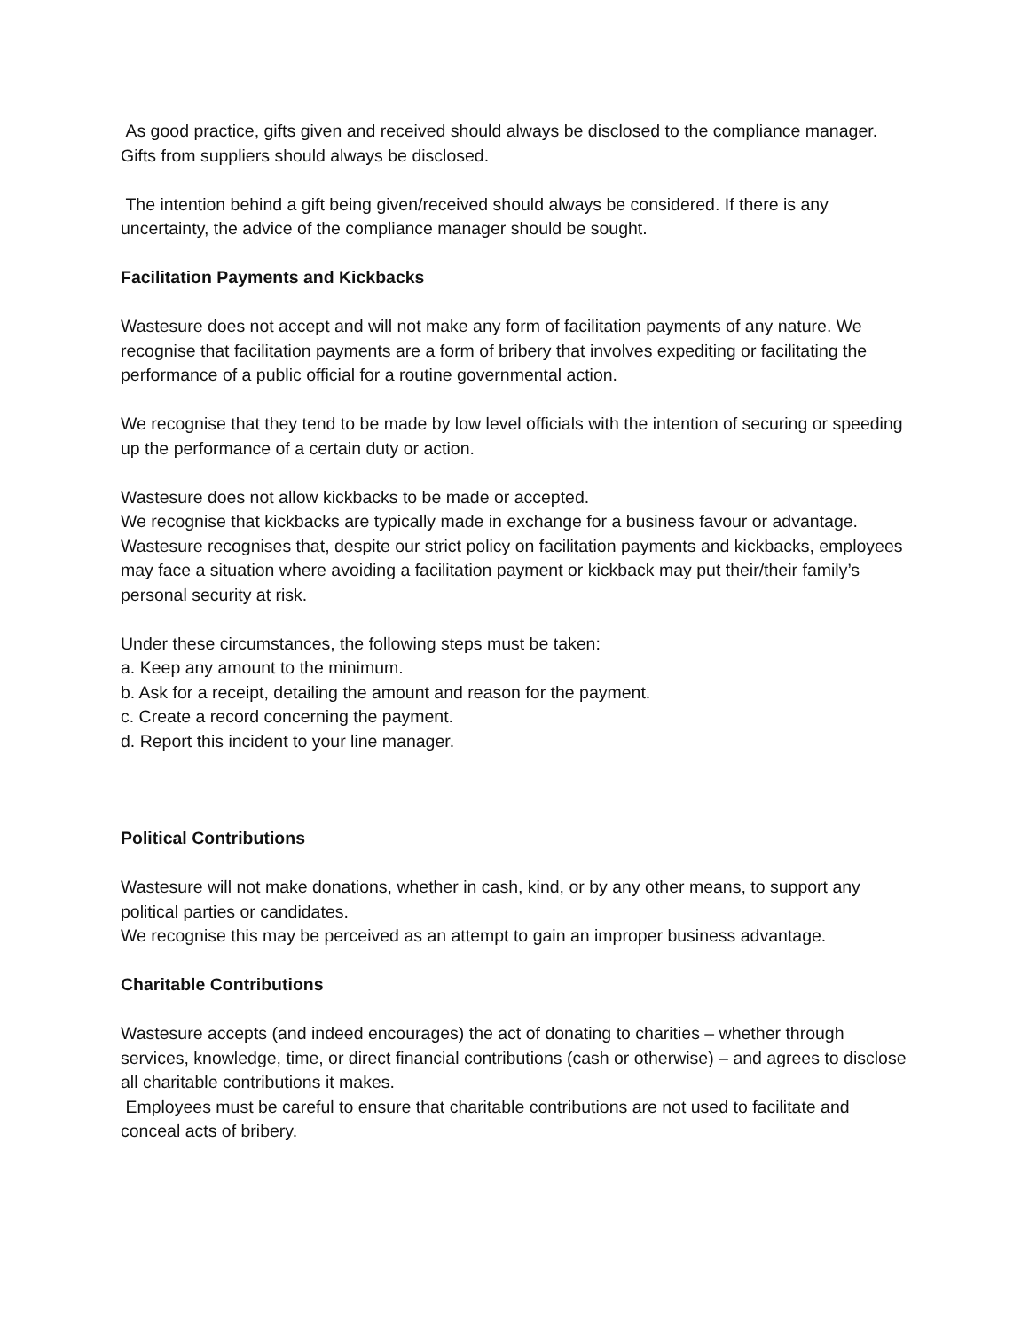As good practice, gifts given and received should always be disclosed to the compliance manager.
Gifts from suppliers should always be disclosed.
The intention behind a gift being given/received should always be considered. If there is any uncertainty, the advice of the compliance manager should be sought.
Facilitation Payments and Kickbacks
Wastesure does not accept and will not make any form of facilitation payments of any nature. We recognise that facilitation payments are a form of bribery that involves expediting or facilitating the performance of a public official for a routine governmental action.
We recognise that they tend to be made by low level officials with the intention of securing or speeding up the performance of a certain duty or action.
Wastesure does not allow kickbacks to be made or accepted.
We recognise that kickbacks are typically made in exchange for a business favour or advantage.
Wastesure recognises that, despite our strict policy on facilitation payments and kickbacks, employees may face a situation where avoiding a facilitation payment or kickback may put their/their family’s personal security at risk.
Under these circumstances, the following steps must be taken:
a. Keep any amount to the minimum.
b. Ask for a receipt, detailing the amount and reason for the payment.
c. Create a record concerning the payment.
d. Report this incident to your line manager.
Political Contributions
Wastesure will not make donations, whether in cash, kind, or by any other means, to support any political parties or candidates.
We recognise this may be perceived as an attempt to gain an improper business advantage.
Charitable Contributions
Wastesure accepts (and indeed encourages) the act of donating to charities – whether through services, knowledge, time, or direct financial contributions (cash or otherwise) – and agrees to disclose all charitable contributions it makes.
Employees must be careful to ensure that charitable contributions are not used to facilitate and conceal acts of bribery.